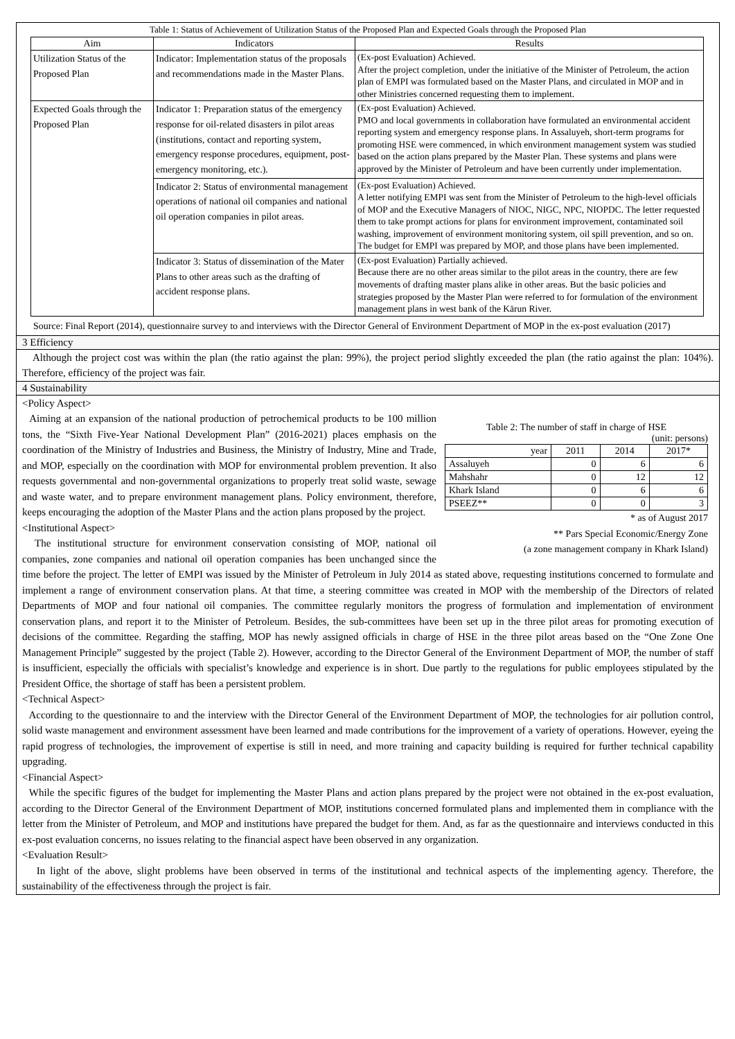Table 1: Status of Achievement of Utilization Status of the Proposed Plan and Expected Goals through the Proposed Plan
| Aim | Indicators | Results |
| --- | --- | --- |
| Utilization Status of the Proposed Plan | Indicator: Implementation status of the proposals and recommendations made in the Master Plans. | (Ex-post Evaluation) Achieved. After the project completion, under the initiative of the Minister of Petroleum, the action plan of EMPI was formulated based on the Master Plans, and circulated in MOP and in other Ministries concerned requesting them to implement. |
| Expected Goals through the Proposed Plan | Indicator 1: Preparation status of the emergency response for oil-related disasters in pilot areas (institutions, contact and reporting system, emergency response procedures, equipment, post-emergency monitoring, etc.). | (Ex-post Evaluation) Achieved. PMO and local governments in collaboration have formulated an environmental accident reporting system and emergency response plans. In Assaluyeh, short-term programs for promoting HSE were commenced, in which environment management system was studied based on the action plans prepared by the Master Plan. These systems and plans were approved by the Minister of Petroleum and have been currently under implementation. |
| | Indicator 2: Status of environmental management operations of national oil companies and national oil operation companies in pilot areas. | (Ex-post Evaluation) Achieved. A letter notifying EMPI was sent from the Minister of Petroleum to the high-level officials of MOP and the Executive Managers of NIOC, NIGC, NPC, NIOPDC. The letter requested them to take prompt actions for plans for environment improvement, contaminated soil washing, improvement of environment monitoring system, oil spill prevention, and so on. The budget for EMPI was prepared by MOP, and those plans have been implemented. |
| | Indicator 3: Status of dissemination of the Mater Plans to other areas such as the drafting of accident response plans. | (Ex-post Evaluation) Partially achieved. Because there are no other areas similar to the pilot areas in the country, there are few movements of drafting master plans alike in other areas. But the basic policies and strategies proposed by the Master Plan were referred to for formulation of the environment management plans in west bank of the Kārun River. |
Source: Final Report (2014), questionnaire survey to and interviews with the Director General of Environment Department of MOP in the ex-post evaluation (2017)
3 Efficiency
Although the project cost was within the plan (the ratio against the plan: 99%), the project period slightly exceeded the plan (the ratio against the plan: 104%). Therefore, efficiency of the project was fair.
4 Sustainability
<Policy Aspect>
Table 2: The number of staff in charge of HSE
(unit: persons)
| year | 2011 | 2014 | 2017* |
| Assaluyeh | 0 | 6 | 6 |
| Mahshahr | 0 | 12 | 12 |
| Khark Island | 0 | 6 | 6 |
| PSEEZ** | 0 | 0 | 3 |
* as of August 2017
** Pars Special Economic/Energy Zone
(a zone management company in Khark Island)
Aiming at an expansion of the national production of petrochemical products to be 100 million tons, the “Sixth Five-Year National Development Plan” (2016-2021) places emphasis on the coordination of the Ministry of Industries and Business, the Ministry of Industry, Mine and Trade, and MOP, especially on the coordination with MOP for environmental problem prevention. It also requests governmental and non-governmental organizations to properly treat solid waste, sewage and waste water, and to prepare environment management plans. Policy environment, therefore, keeps encouraging the adoption of the Master Plans and the action plans proposed by the project.
<Institutional Aspect>
The institutional structure for environment conservation consisting of MOP, national oil companies, zone companies and national oil operation companies has been unchanged since the time before the project. The letter of EMPI was issued by the Minister of Petroleum in July 2014 as stated above, requesting institutions concerned to formulate and implement a range of environment conservation plans. At that time, a steering committee was created in MOP with the membership of the Directors of related Departments of MOP and four national oil companies. The committee regularly monitors the progress of formulation and implementation of environment conservation plans, and report it to the Minister of Petroleum. Besides, the sub-committees have been set up in the three pilot areas for promoting execution of decisions of the committee. Regarding the staffing, MOP has newly assigned officials in charge of HSE in the three pilot areas based on the “One Zone One Management Principle” suggested by the project (Table 2). However, according to the Director General of the Environment Department of MOP, the number of staff is insufficient, especially the officials with specialist’s knowledge and experience is in short. Due partly to the regulations for public employees stipulated by the President Office, the shortage of staff has been a persistent problem.
<Technical Aspect>
According to the questionnaire to and the interview with the Director General of the Environment Department of MOP, the technologies for air pollution control, solid waste management and environment assessment have been learned and made contributions for the improvement of a variety of operations. However, eyeing the rapid progress of technologies, the improvement of expertise is still in need, and more training and capacity building is required for further technical capability upgrading.
<Financial Aspect>
While the specific figures of the budget for implementing the Master Plans and action plans prepared by the project were not obtained in the ex-post evaluation, according to the Director General of the Environment Department of MOP, institutions concerned formulated plans and implemented them in compliance with the letter from the Minister of Petroleum, and MOP and institutions have prepared the budget for them. And, as far as the questionnaire and interviews conducted in this ex-post evaluation concerns, no issues relating to the financial aspect have been observed in any organization.
<Evaluation Result>
In light of the above, slight problems have been observed in terms of the institutional and technical aspects of the implementing agency. Therefore, the sustainability of the effectiveness through the project is fair.